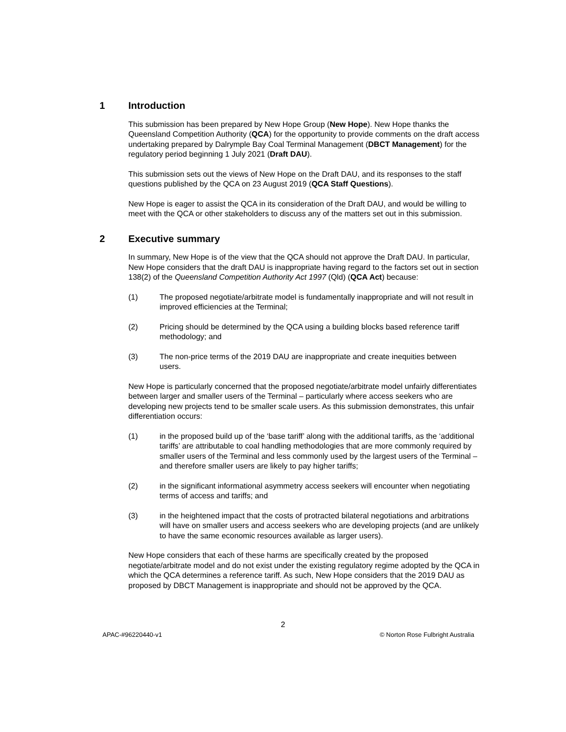1 Introduction
This submission has been prepared by New Hope Group (New Hope). New Hope thanks the Queensland Competition Authority (QCA) for the opportunity to provide comments on the draft access undertaking prepared by Dalrymple Bay Coal Terminal Management (DBCT Management) for the regulatory period beginning 1 July 2021 (Draft DAU).
This submission sets out the views of New Hope on the Draft DAU, and its responses to the staff questions published by the QCA on 23 August 2019 (QCA Staff Questions).
New Hope is eager to assist the QCA in its consideration of the Draft DAU, and would be willing to meet with the QCA or other stakeholders to discuss any of the matters set out in this submission.
2 Executive summary
In summary, New Hope is of the view that the QCA should not approve the Draft DAU. In particular, New Hope considers that the draft DAU is inappropriate having regard to the factors set out in section 138(2) of the Queensland Competition Authority Act 1997 (Qld) (QCA Act) because:
(1) The proposed negotiate/arbitrate model is fundamentally inappropriate and will not result in improved efficiencies at the Terminal;
(2) Pricing should be determined by the QCA using a building blocks based reference tariff methodology; and
(3) The non-price terms of the 2019 DAU are inappropriate and create inequities between users.
New Hope is particularly concerned that the proposed negotiate/arbitrate model unfairly differentiates between larger and smaller users of the Terminal – particularly where access seekers who are developing new projects tend to be smaller scale users. As this submission demonstrates, this unfair differentiation occurs:
(1) in the proposed build up of the ‘base tariff’ along with the additional tariffs, as the ‘additional tariffs’ are attributable to coal handling methodologies that are more commonly required by smaller users of the Terminal and less commonly used by the largest users of the Terminal – and therefore smaller users are likely to pay higher tariffs;
(2) in the significant informational asymmetry access seekers will encounter when negotiating terms of access and tariffs; and
(3) in the heightened impact that the costs of protracted bilateral negotiations and arbitrations will have on smaller users and access seekers who are developing projects (and are unlikely to have the same economic resources available as larger users).
New Hope considers that each of these harms are specifically created by the proposed negotiate/arbitrate model and do not exist under the existing regulatory regime adopted by the QCA in which the QCA determines a reference tariff. As such, New Hope considers that the 2019 DAU as proposed by DBCT Management is inappropriate and should not be approved by the QCA.
2
APAC-#96220440-v1 © Norton Rose Fulbright Australia